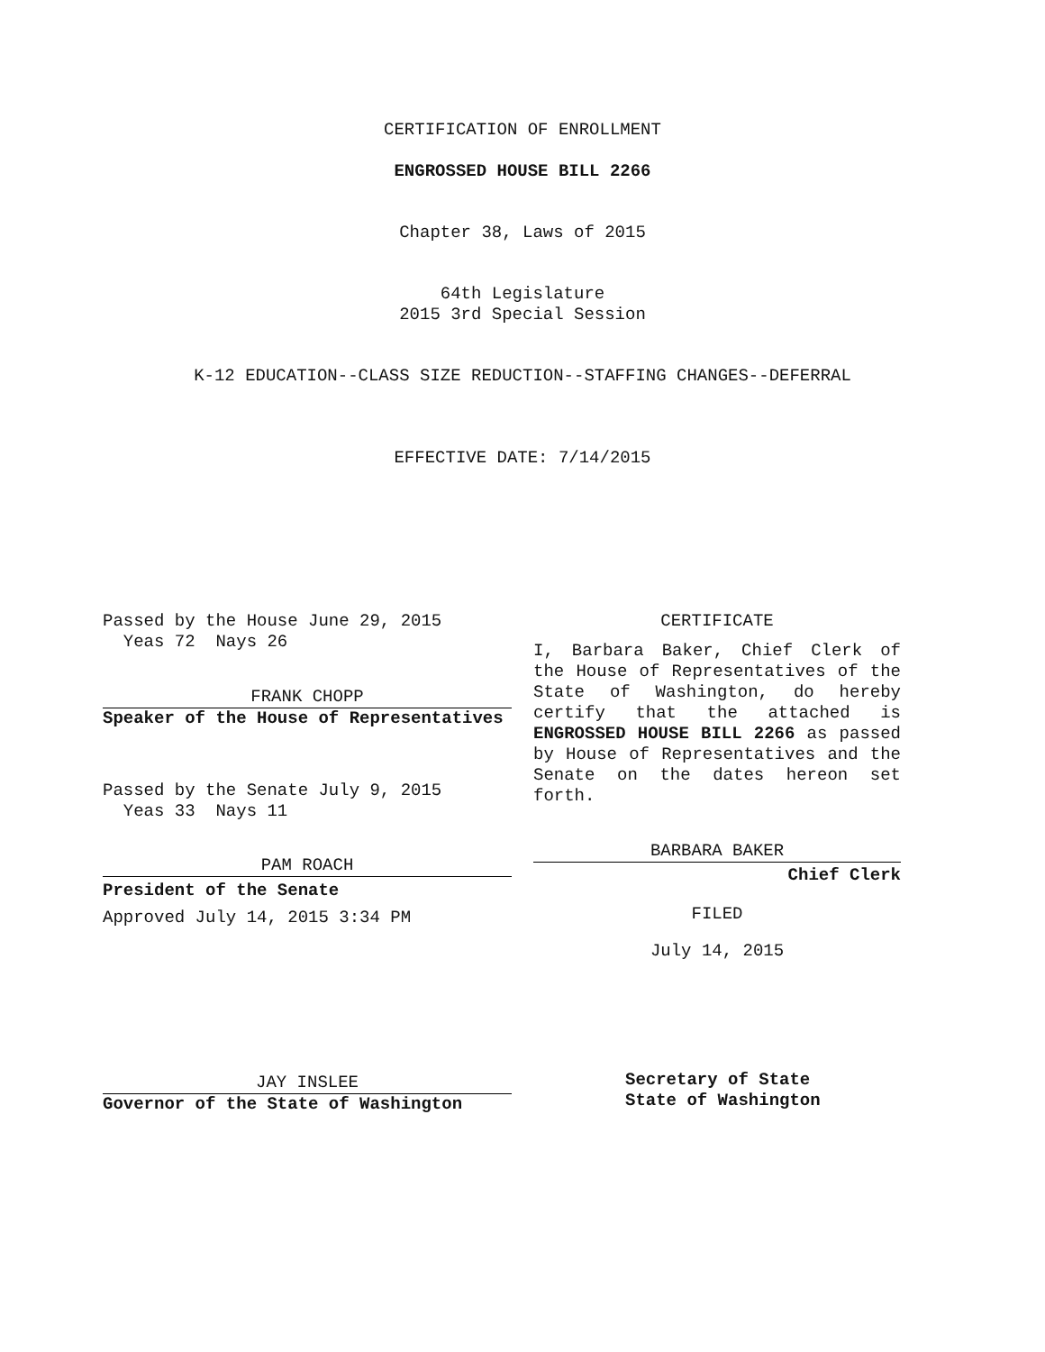CERTIFICATION OF ENROLLMENT
ENGROSSED HOUSE BILL 2266
Chapter 38, Laws of 2015
64th Legislature
2015 3rd Special Session
K-12 EDUCATION--CLASS SIZE REDUCTION--STAFFING CHANGES--DEFERRAL
EFFECTIVE DATE: 7/14/2015
Passed by the House June 29, 2015
Yeas 72 Nays 26
FRANK CHOPP
Speaker of the House of Representatives
Passed by the Senate July 9, 2015
Yeas 33 Nays 11
PAM ROACH
President of the Senate
Approved July 14, 2015 3:34 PM
JAY INSLEE
Governor of the State of Washington
CERTIFICATE
I, Barbara Baker, Chief Clerk of the House of Representatives of the State of Washington, do hereby certify that the attached is ENGROSSED HOUSE BILL 2266 as passed by House of Representatives and the Senate on the dates hereon set forth.
BARBARA BAKER
Chief Clerk
FILED
July 14, 2015
Secretary of State
State of Washington